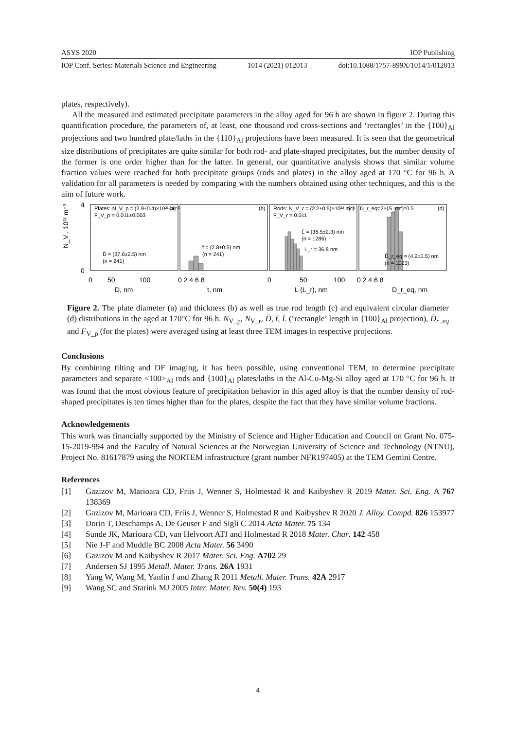ASYS 2020 IOP Publishing
IOP Conf. Series: Materials Science and Engineering 1014 (2021) 012013 doi:10.1088/1757-899X/1014/1/012013
plates, respectively).
All the measured and estimated precipitate parameters in the alloy aged for 96 h are shown in figure 2. During this quantification procedure, the parameters of, at least, one thousand rod cross-sections and ‘rectangles’ in the {100}<sub>Al</sub> projections and two hundred plate/laths in the {110}<sub>Al</sub> projections have been measured. It is seen that the geometrical size distributions of precipitates are quite similar for both rod- and plate-shaped precipitates, but the number density of the former is one order higher than for the latter. In general, our quantitative analysis shows that similar volume fraction values were reached for both precipitate groups (rods and plates) in the alloy aged at 170 °C for 96 h. A validation for all parameters is needed by comparing with the numbers obtained using other techniques, and this is the aim of future work.
Plates: N_V_p = (2.9±0.4)×10²¹ m⁻³
F_V_p = 0.011±0.003
(a)
(b)
(c)
(d)
D̄ = (37.6±2.5) nm
(n = 241)
t̄ = (2.8±0.5) nm
(n = 241)
Rods: N_V_r = (2.2±0.5)×10²² m⁻³
F_V_r = 0.011
L̄ = (36.5±2.3) nm
(n = 1286)
L_r = 36.8 nm
D_r_eq=2×(S_r/π)^0.5
D̄_r_eq = (4.2±0.5) nm
(n = 1023)
4
0
N_V , 10²¹ m⁻³
0
50
100
0 2 4 6 8
0
50
100
0 2 4 6 8
D, nm
t, nm
L (L_r), nm
D_r_eq, nm
Figure 2. The plate diameter (a) and thickness (b) as well as true rod length (c) and equivalent circular diameter (d) distributions in the aged at 170°C for 96 h. N<sub>V_p</sub>, N<sub>V_r</sub>, D̄, t̄, L̄ (‘rectangle’ length in {100}<sub>Al</sub> projection), D̄<sub>r_eq</sub> and F<sub>V_p</sub> (for the plates) were averaged using at least three TEM images in respective projections.
Conclusions
By combining tilting and DF imaging, it has been possible, using conventional TEM, to determine precipitate parameters and separate <100><sub>Al</sub> rods and {100}<sub>Al</sub> plates/laths in the Al-Cu-Mg-Si alloy aged at 170 °C for 96 h. It was found that the most obvious feature of precipitation behavior in this aged alloy is that the number density of rod-shaped precipitates is ten times higher than for the plates, despite the fact that they have similar volume fractions.
Acknowledgements
This work was financially supported by the Ministry of Science and Higher Education and Council on Grant No. 075-15-2019-994 and the Faculty of Natural Sciences at the Norwegian University of Science and Technology (NTNU), Project No. 81617879 using the NORTEM infrastructure (grant number NFR197405) at the TEM Gemini Centre.
References
[1] Gazizov M, Marioara CD, Friis J, Wenner S, Holmestad R and Kaibyshev R 2019 Mater. Sci. Eng. A 767 138369
[2] Gazizov M, Marioara CD, Friis J, Wenner S, Holmestad R and Kaibyshev R 2020 J. Alloy. Compd. 826 153977
[3] Dorin T, Deschamps A, De Geuser F and Sigli C 2014 Acta Mater. 75 134
[4] Sunde JK, Marioara CD, van Helvoort ATJ and Holmestad R 2018 Mater. Char. 142 458
[5] Nie J-F and Muddle BC 2008 Acta Mater. 56 3490
[6] Gazizov M and Kaibyshev R 2017 Mater. Sci. Eng. A702 29
[7] Andersen SJ 1995 Metall. Mater. Trans. 26A 1931
[8] Yang W, Wang M, Yanlin J and Zhang R 2011 Metall. Mater. Trans. 42A 2917
[9] Wang SC and Starink MJ 2005 Inter. Mater. Rev. 50(4) 193
4